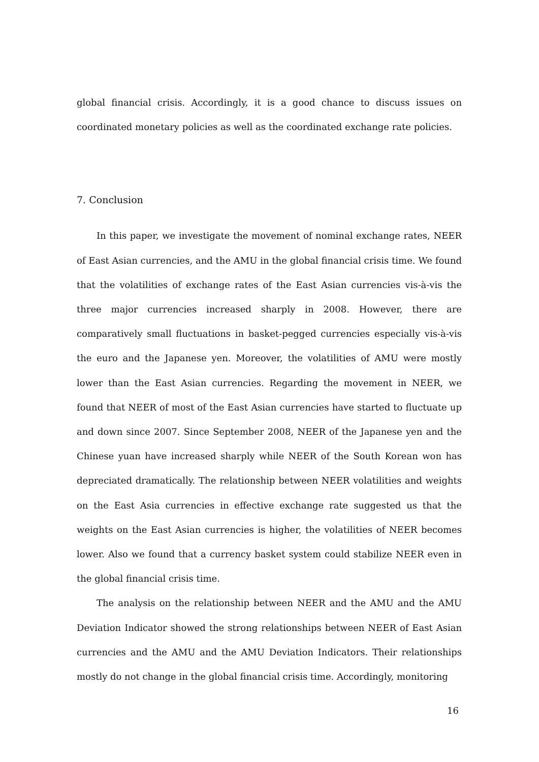global financial crisis. Accordingly, it is a good chance to discuss issues on coordinated monetary policies as well as the coordinated exchange rate policies.
7. Conclusion
In this paper, we investigate the movement of nominal exchange rates, NEER of East Asian currencies, and the AMU in the global financial crisis time. We found that the volatilities of exchange rates of the East Asian currencies vis-à-vis the three major currencies increased sharply in 2008. However, there are comparatively small fluctuations in basket-pegged currencies especially vis-à-vis the euro and the Japanese yen. Moreover, the volatilities of AMU were mostly lower than the East Asian currencies. Regarding the movement in NEER, we found that NEER of most of the East Asian currencies have started to fluctuate up and down since 2007. Since September 2008, NEER of the Japanese yen and the Chinese yuan have increased sharply while NEER of the South Korean won has depreciated dramatically. The relationship between NEER volatilities and weights on the East Asia currencies in effective exchange rate suggested us that the weights on the East Asian currencies is higher, the volatilities of NEER becomes lower. Also we found that a currency basket system could stabilize NEER even in the global financial crisis time.
The analysis on the relationship between NEER and the AMU and the AMU Deviation Indicator showed the strong relationships between NEER of East Asian currencies and the AMU and the AMU Deviation Indicators. Their relationships mostly do not change in the global financial crisis time. Accordingly, monitoring
16